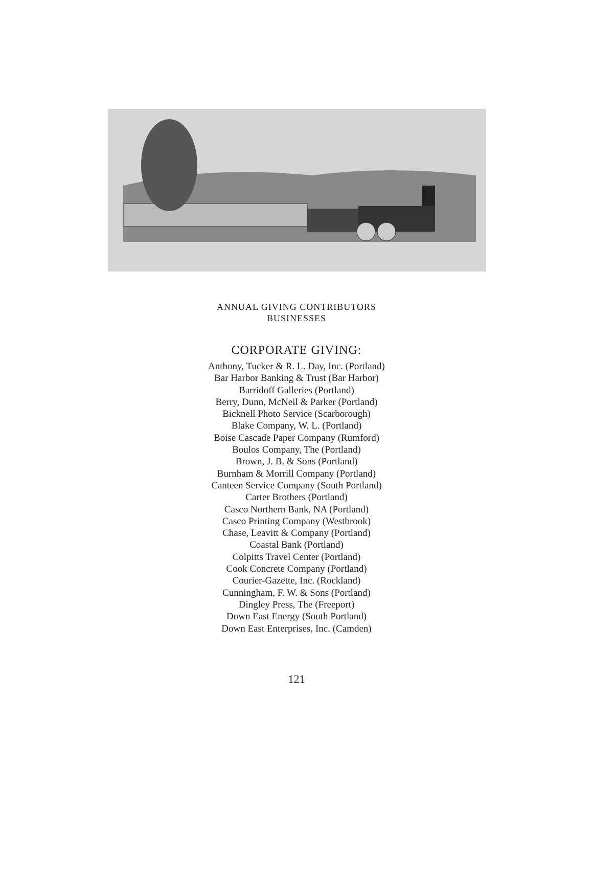ANNUAL GIVING CONTRIBUTORS
BUSINESSES
CORPORATE GIVING:
Anthony, Tucker & R. L. Day, Inc. (Portland)
Bar Harbor Banking & Trust (Bar Harbor)
Barridoff Galleries (Portland)
Berry, Dunn, McNeil & Parker (Portland)
Bicknell Photo Service (Scarborough)
Blake Company, W. L. (Portland)
Boise Cascade Paper Company (Rumford)
Boulos Company, The (Portland)
Brown, J. B. & Sons (Portland)
Burnham & Morrill Company (Portland)
Canteen Service Company (South Portland)
Carter Brothers (Portland)
Casco Northern Bank, NA (Portland)
Casco Printing Company (Westbrook)
Chase, Leavitt & Company (Portland)
Coastal Bank (Portland)
Colpitts Travel Center (Portland)
Cook Concrete Company (Portland)
Courier-Gazette, Inc. (Rockland)
Cunningham, F. W. & Sons (Portland)
Dingley Press, The (Freeport)
Down East Energy (South Portland)
Down East Enterprises, Inc. (Camden)
121